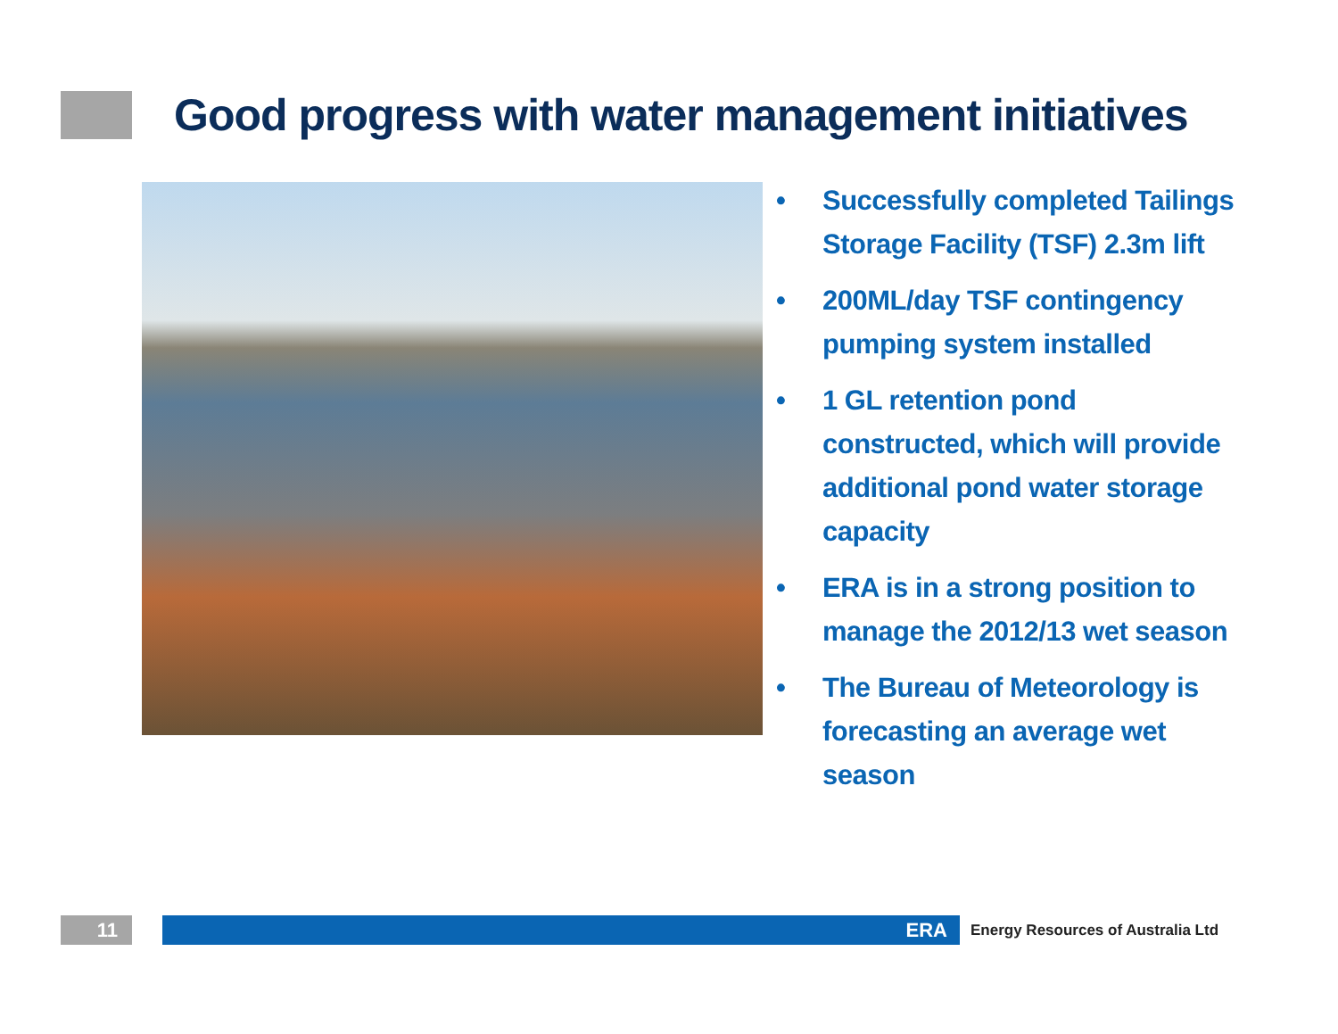Good progress with water management initiatives
• Successfully completed Tailings Storage Facility (TSF) 2.3m lift
• 200ML/day TSF contingency pumping system installed
• 1 GL retention pond constructed, which will provide additional pond water storage capacity
• ERA is in a strong position to manage the 2012/13 wet season
• The Bureau of Meteorology is forecasting an average wet season
11 ERA
Energy Resources of Australia Ltd